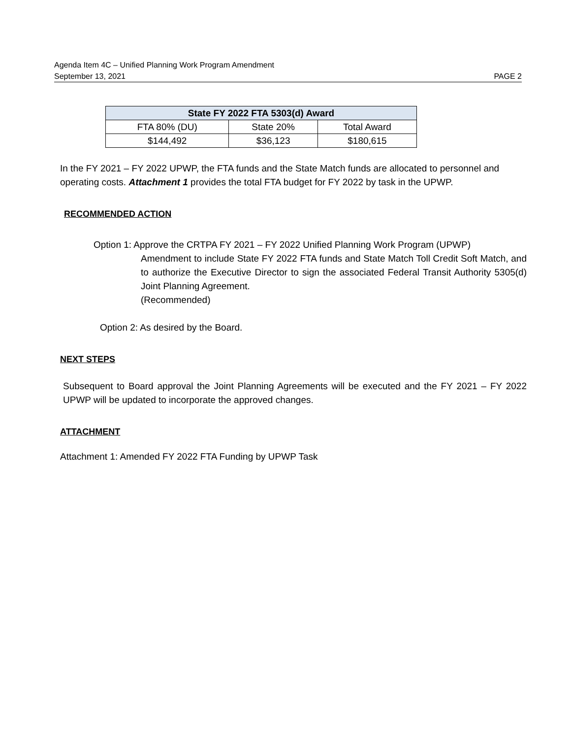Agenda Item 4C – Unified Planning Work Program Amendment
September 13, 2021 PAGE 2
| State FY 2022 FTA 5303(d) Award | | |
| --- | --- | --- |
| FTA 80% (DU) | State 20% | Total Award |
| $144,492 | $36,123 | $180,615 |
In the FY 2021 – FY 2022 UPWP, the FTA funds and the State Match funds are allocated to personnel and operating costs. Attachment 1 provides the total FTA budget for FY 2022 by task in the UPWP.
RECOMMENDED ACTION
Option 1: Approve the CRTPA FY 2021 – FY 2022 Unified Planning Work Program (UPWP)
Amendment to include State FY 2022 FTA funds and State Match Toll Credit Soft Match, and to authorize the Executive Director to sign the associated Federal Transit Authority 5305(d) Joint Planning Agreement.
(Recommended)
Option 2: As desired by the Board.
NEXT STEPS
Subsequent to Board approval the Joint Planning Agreements will be executed and the FY 2021 – FY 2022 UPWP will be updated to incorporate the approved changes.
ATTACHMENT
Attachment 1: Amended FY 2022 FTA Funding by UPWP Task